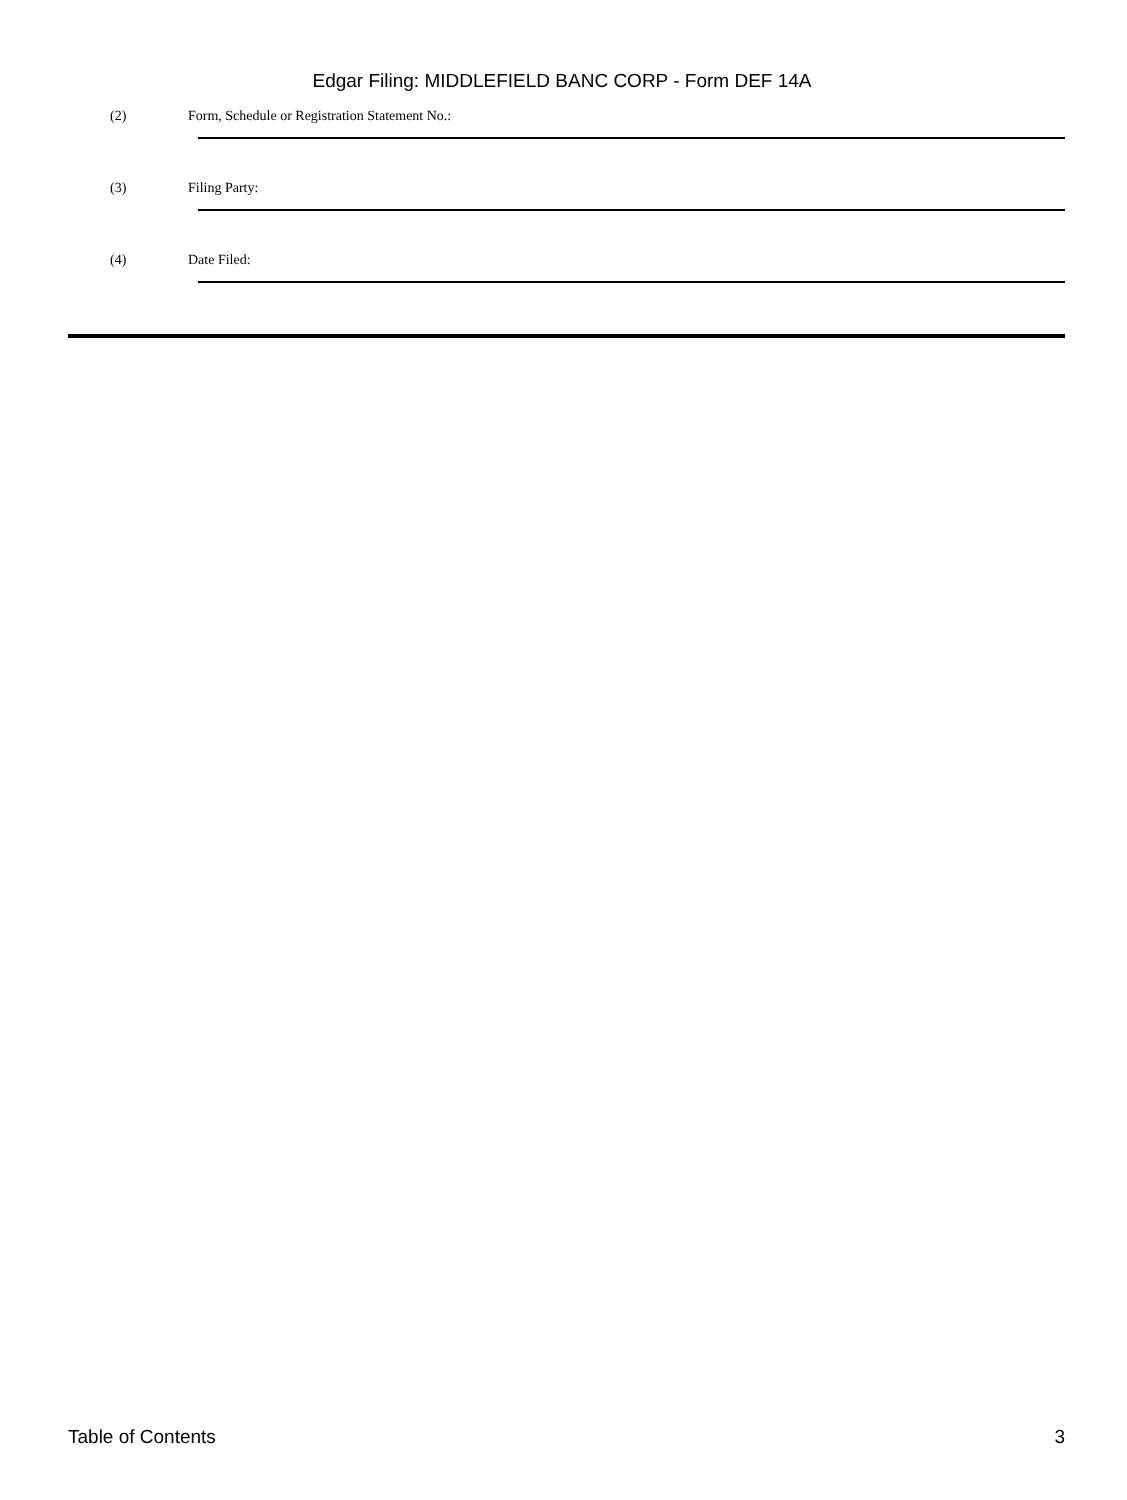Edgar Filing: MIDDLEFIELD BANC CORP - Form DEF 14A
(2) Form, Schedule or Registration Statement No.:
(3) Filing Party:
(4) Date Filed:
Table of Contents 3